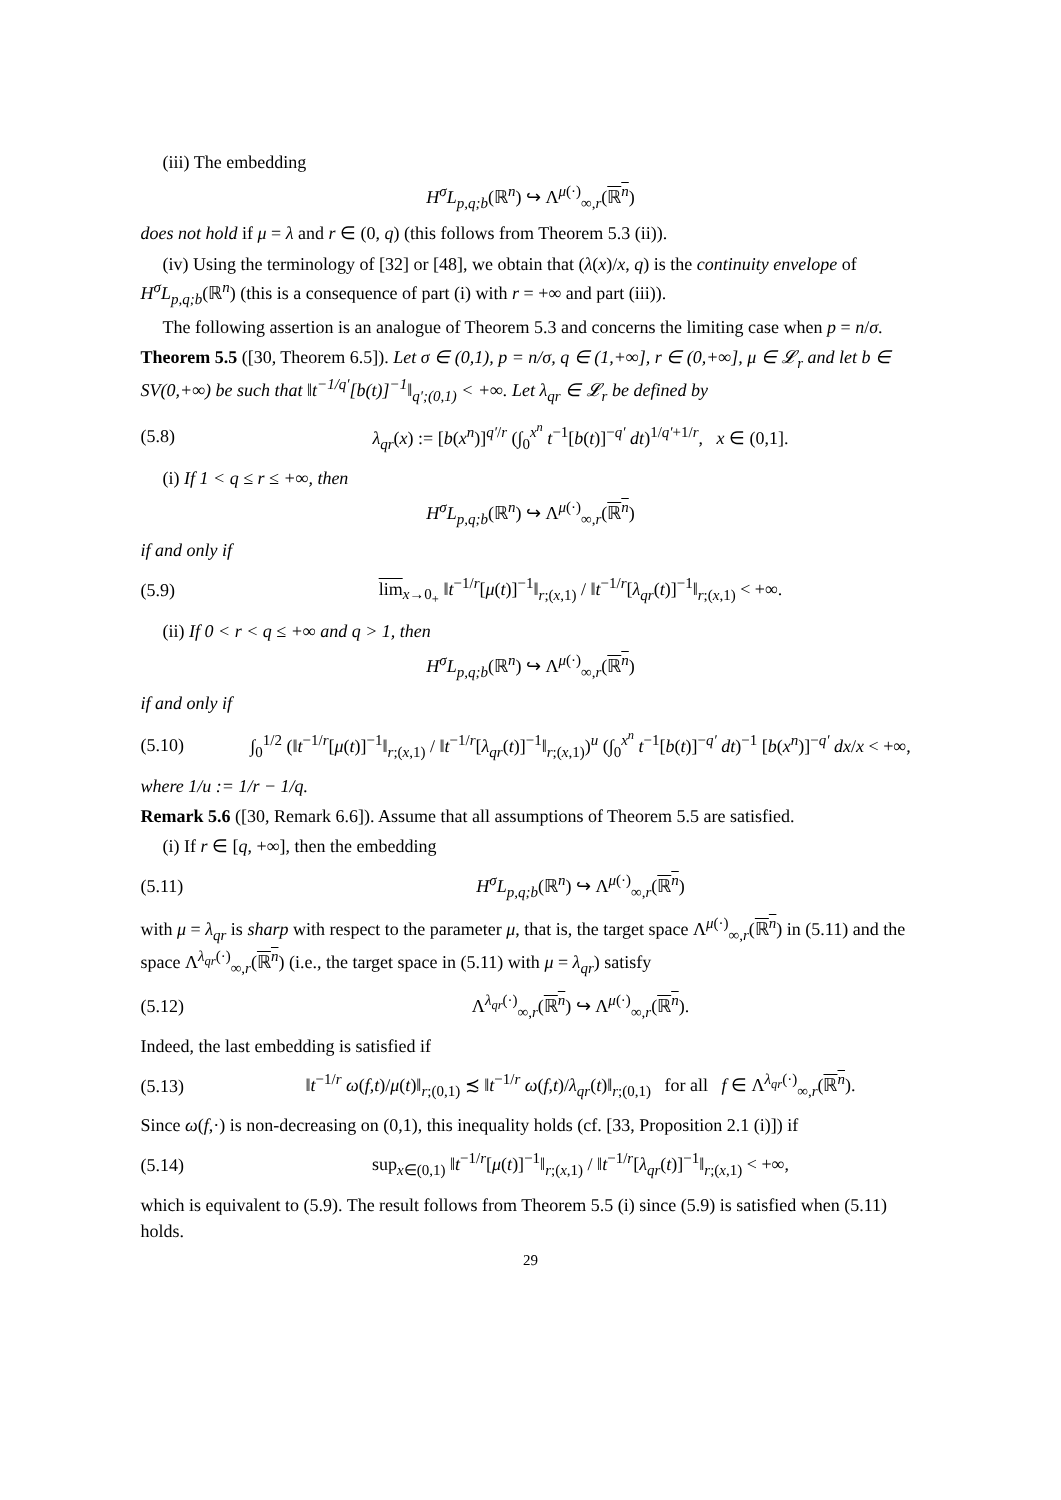(iii) The embedding
H<sup>σ</sup>L<sub>p,q;b</sub>(ℝ<sup>n</sup>) ↪ Λ<sup>μ(·)</sup><sub>∞,r</sub>(ℝ<sup>n</sup>)
does not hold if μ = λ and r ∈ (0, q) (this follows from Theorem 5.3 (ii)).
(iv) Using the terminology of [32] or [48], we obtain that (λ(x)/x, q) is the continuity envelope of H<sup>σ</sup>L<sub>p,q;b</sub>(ℝ<sup>n</sup>) (this is a consequence of part (i) with r = +∞ and part (iii)).
The following assertion is an analogue of Theorem 5.3 and concerns the limiting case when p = n/σ.
Theorem 5.5 ([30, Theorem 6.5]). Let σ ∈ (0,1), p = n/σ, q ∈ (1,+∞], r ∈ (0,+∞], μ ∈ 𝓛<sub>r</sub> and let b ∈ SV(0,+∞) be such that ‖t<sup>−1/q′</sup>[b(t)]<sup>−1</sup>‖<sub>q′;(0,1)</sub> < +∞. Let λ<sub>qr</sub> ∈ 𝓛<sub>r</sub> be defined by
(5.8) λ<sub>qr</sub>(x) := [b(x<sup>n</sup>)]<sup>q′/r</sup> (∫<sub>0</sub><sup>x<sup>n</sup></sup> t<sup>−1</sup>[b(t)]<sup>−q′</sup> dt)<sup>1/q′+1/r</sup>, x ∈ (0,1].
(i) If 1 < q ≤ r ≤ +∞, then
H<sup>σ</sup>L<sub>p,q;b</sub>(ℝ<sup>n</sup>) ↪ Λ<sup>μ(·)</sup><sub>∞,r</sub>(ℝ<sup>n</sup>)
if and only if
(5.9) lim<sub>x→0<sub>+</sub></sub> ‖t<sup>−1/r</sup>[μ(t)]<sup>−1</sup>‖<sub>r;(x,1)</sub> / ‖t<sup>−1/r</sup>[λ<sub>qr</sub>(t)]<sup>−1</sup>‖<sub>r;(x,1)</sub> < +∞.
(ii) If 0 < r < q ≤ +∞ and q > 1, then
H<sup>σ</sup>L<sub>p,q;b</sub>(ℝ<sup>n</sup>) ↪ Λ<sup>μ(·)</sup><sub>∞,r</sub>(ℝ<sup>n</sup>)
if and only if
(5.10) ∫<sub>0</sub><sup>1/2</sup> (‖t<sup>−1/r</sup>[μ(t)]<sup>−1</sup>‖<sub>r;(x,1)</sub> / ‖t<sup>−1/r</sup>[λ<sub>qr</sub>(t)]<sup>−1</sup>‖<sub>r;(x,1)</sub>)<sup>u</sup> (∫<sub>0</sub><sup>x<sup>n</sup></sup> t<sup>−1</sup>[b(t)]<sup>−q′</sup> dt)<sup>−1</sup> [b(x<sup>n</sup>)]<sup>−q′</sup> dx/x < +∞,
where 1/u := 1/r − 1/q.
Remark 5.6 ([30, Remark 6.6]). Assume that all assumptions of Theorem 5.5 are satisfied.
(i) If r ∈ [q, +∞], then the embedding
(5.11) H<sup>σ</sup>L<sub>p,q;b</sub>(ℝ<sup>n</sup>) ↪ Λ<sup>μ(·)</sup><sub>∞,r</sub>(ℝ<sup>n</sup>)
with μ = λ<sub>qr</sub> is sharp with respect to the parameter μ, that is, the target space Λ<sup>μ(·)</sup><sub>∞,r</sub>(ℝ<sup>n</sup>) in (5.11) and the space Λ<sup>λ<sub>qr</sub>(·)</sup><sub>∞,r</sub>(ℝ<sup>n</sup>) (i.e., the target space in (5.11) with μ = λ<sub>qr</sub>) satisfy
(5.12) Λ<sup>λ<sub>qr</sub>(·)</sup><sub>∞,r</sub>(ℝ<sup>n</sup>) ↪ Λ<sup>μ(·)</sup><sub>∞,r</sub>(ℝ<sup>n</sup>).
Indeed, the last embedding is satisfied if
(5.13) ‖t<sup>−1/r</sup> ω(f,t)/μ(t)‖<sub>r;(0,1)</sub> ≾ ‖t<sup>−1/r</sup> ω(f,t)/λ<sub>qr</sub>(t)‖<sub>r;(0,1)</sub> for all f ∈ Λ<sup>λ<sub>qr</sub>(·)</sup><sub>∞,r</sub>(ℝ<sup>n</sup>).
Since ω(f,·) is non-decreasing on (0,1), this inequality holds (cf. [33, Proposition 2.1 (i)]) if
(5.14) sup<sub>x∈(0,1)</sub> ‖t<sup>−1/r</sup>[μ(t)]<sup>−1</sup>‖<sub>r;(x,1)</sub> / ‖t<sup>−1/r</sup>[λ<sub>qr</sub>(t)]<sup>−1</sup>‖<sub>r;(x,1)</sub> < +∞,
which is equivalent to (5.9). The result follows from Theorem 5.5 (i) since (5.9) is satisfied when (5.11) holds.
29